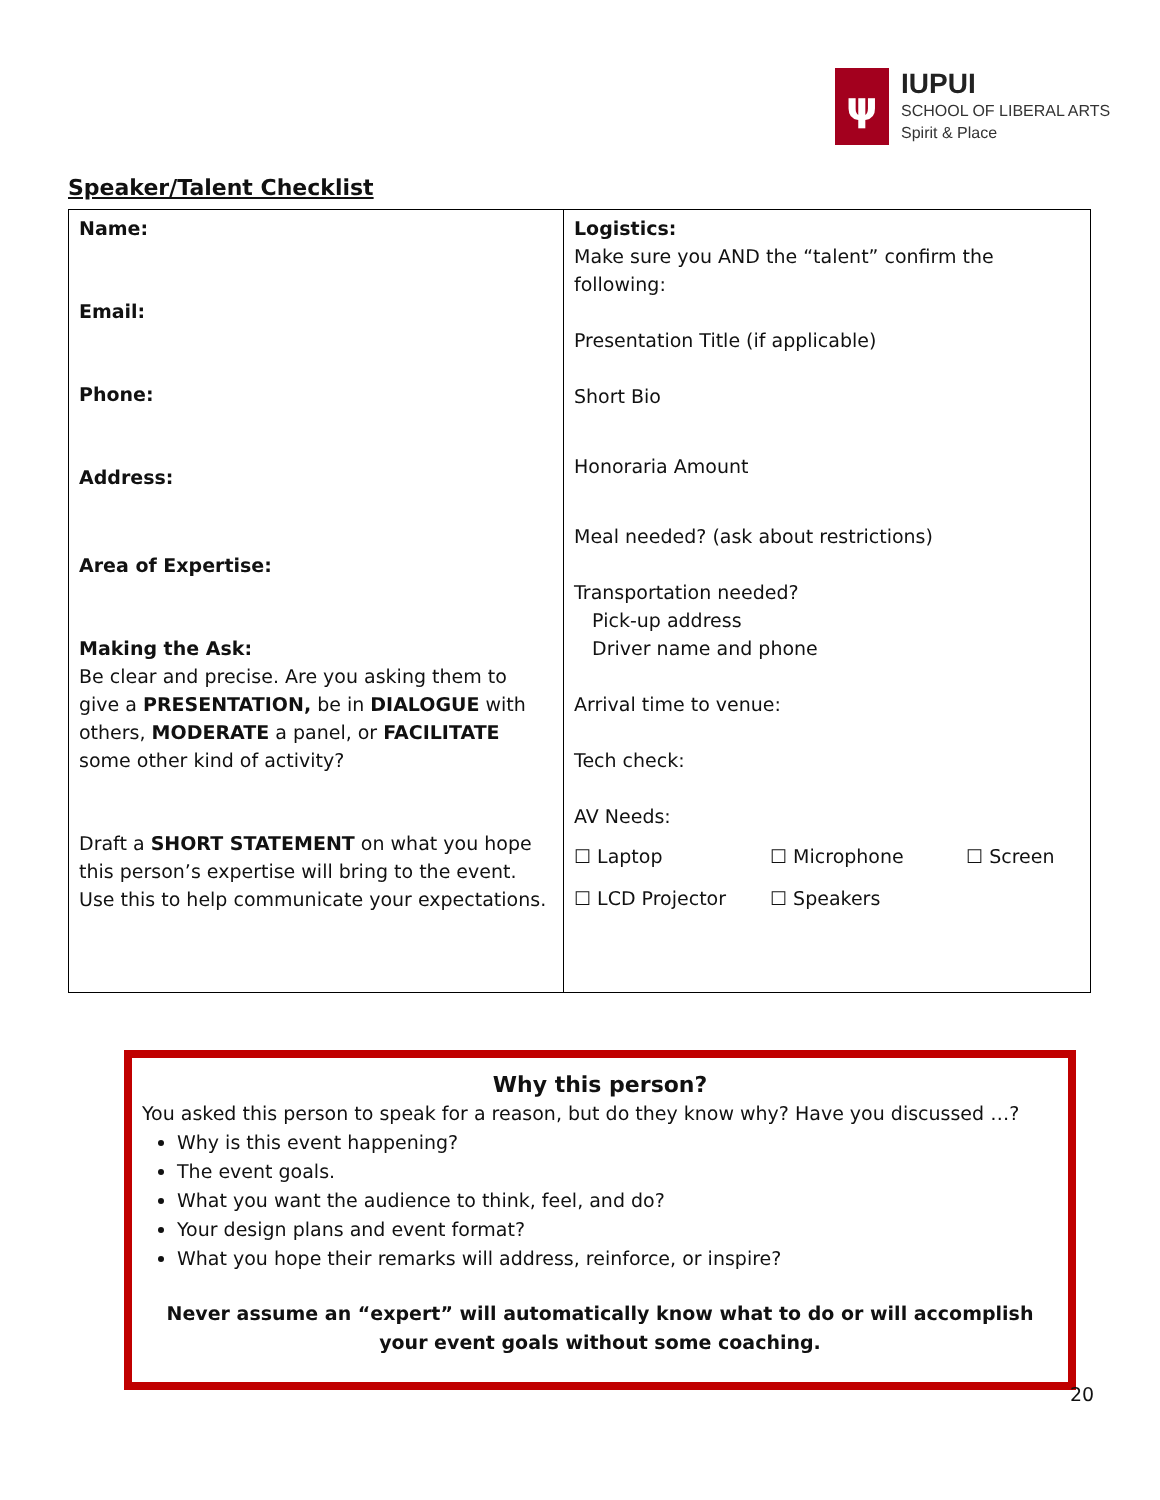ψ
IUPUI
SCHOOL OF LIBERAL ARTS
Spirit & Place
Speaker/Talent Checklist
| Name: Email: Phone: Address: Area of Expertise: Making the Ask: Be clear and precise. Are you asking them to give a PRESENTATION, be in DIALOGUE with others, MODERATE a panel, or FACILITATE some other kind of activity? Draft a SHORT STATEMENT on what you hope this person’s expertise will bring to the event. Use this to help communicate your expectations. | Logistics: Make sure you AND the “talent” confirm the following: Presentation Title (if applicable) Short Bio Honoraria Amount Meal needed? (ask about restrictions) Transportation needed? Pick-up address Driver name and phone Arrival time to venue: Tech check: AV Needs: ☐ Laptop ☐ Microphone ☐ Screen ☐ LCD Projector ☐ Speakers |
Why this person?
You asked this person to speak for a reason, but do they know why? Have you discussed …?
Why is this event happening?
The event goals.
What you want the audience to think, feel, and do?
Your design plans and event format?
What you hope their remarks will address, reinforce, or inspire?
Never assume an “expert” will automatically know what to do or will accomplish your event goals without some coaching.
20